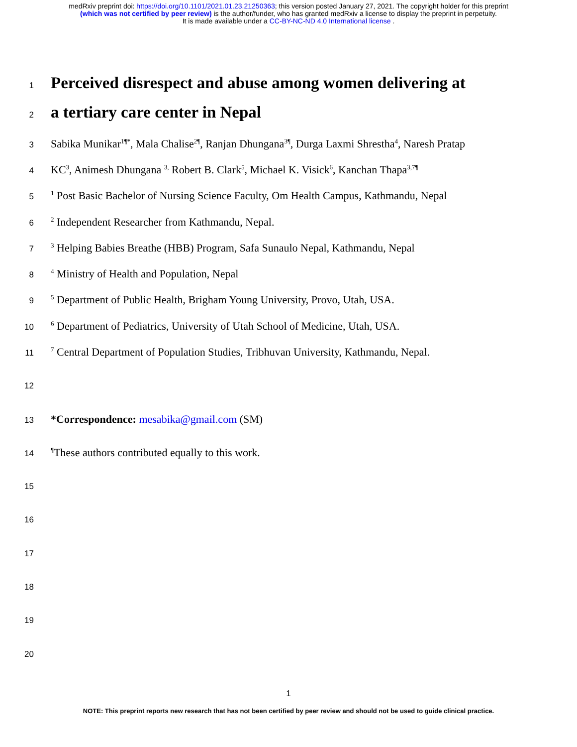medRxiv preprint doi: https://doi.org/10.1101/2021.01.23.21250363; this version posted January 27, 2021. The copyright holder for this preprint
(which was not certified by peer review) is the author/funder, who has granted medRxiv a license to display the preprint in perpetuity.
It is made available under a CC-BY-NC-ND 4.0 International license .
1 Perceived disrespect and abuse among women delivering at
2 a tertiary care center in Nepal
3 Sabika Munikar<sup>1¶*</sup>, Mala Chalise<sup>2¶</sup>, Ranjan Dhungana<sup>3¶</sup>, Durga Laxmi Shrestha<sup>4</sup>, Naresh Pratap
4 KC<sup>3</sup>, Animesh Dhungana <sup>3,</sup> Robert B. Clark<sup>5</sup>, Michael K. Visick<sup>6</sup>, Kanchan Thapa<sup>3,7¶</sup>
5<sup>1</sup> Post Basic Bachelor of Nursing Science Faculty, Om Health Campus, Kathmandu, Nepal
6<sup>2</sup> Independent Researcher from Kathmandu, Nepal.
7<sup>3</sup> Helping Babies Breathe (HBB) Program, Safa Sunaulo Nepal, Kathmandu, Nepal
8<sup>4</sup> Ministry of Health and Population, Nepal
9<sup>5</sup> Department of Public Health, Brigham Young University, Provo, Utah, USA.
10<sup>6</sup> Department of Pediatrics, University of Utah School of Medicine, Utah, USA.
11<sup>7</sup> Central Department of Population Studies, Tribhuvan University, Kathmandu, Nepal.
12
13 *Correspondence: mesabika@gmail.com (SM)
14<sup>¶</sup>These authors contributed equally to this work.
15
16
17
18
19
20
1
NOTE: This preprint reports new research that has not been certified by peer review and should not be used to guide clinical practice.